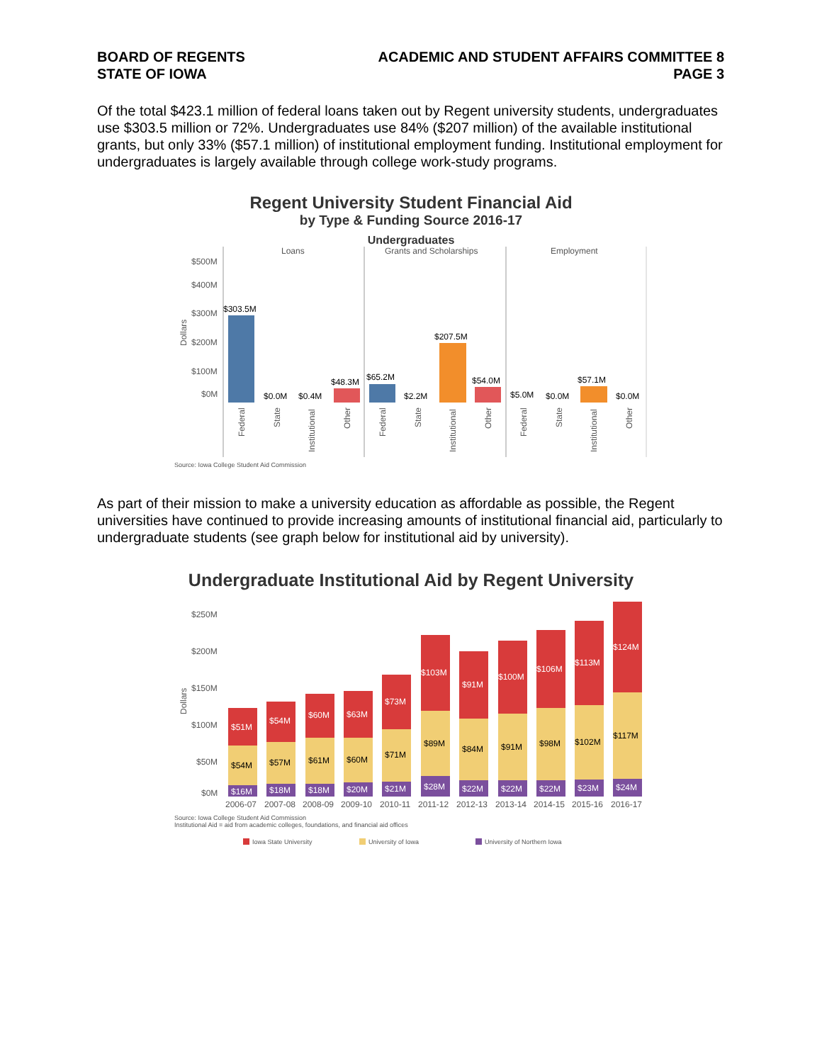BOARD OF REGENTS
STATE OF IOWA
ACADEMIC AND STUDENT AFFAIRS COMMITTEE 8
PAGE 3
Of the total $423.1 million of federal loans taken out by Regent university students, undergraduates use $303.5 million or 72%. Undergraduates use 84% ($207 million) of the available institutional grants, but only 33% ($57.1 million) of institutional employment funding. Institutional employment for undergraduates is largely available through college work-study programs.
Regent University Student Financial Aid
by Type & Funding Source 2016-17
Undergraduates
Loans
Grants and Scholarships
Employment
$500M
$400M
$300M
$200M
$100M
$0M
Dollars
$303.5M
$0.0M
$0.4M
$48.3M
$65.2M
$2.2M
$207.5M
$54.0M
$5.0M
$0.0M
$57.1M
$0.0M
Federal
State
Institutional
Other
Federal
State
Institutional
Other
Federal
State
Institutional
Other
Source: Iowa College Student Aid Commission
As part of their mission to make a university education as affordable as possible, the Regent universities have continued to provide increasing amounts of institutional financial aid, particularly to undergraduate students (see graph below for institutional aid by university).
Undergraduate Institutional Aid by Regent University
$250M
$200M
$150M
$100M
$50M
$0M
Dollars
$16M
$54M
$51M
$18M
$57M
$54M
$18M
$61M
$60M
$20M
$60M
$63M
$21M
$71M
$73M
$28M
$89M
$103M
$22M
$84M
$91M
$91M
$22M
$100M
$22M
$98M
$106M
$23M
$102M
$113M
$24M
$117M
$124M
2006-07
2007-08
2008-09
2009-10
2010-11
2011-12
2012-13
2013-14
2014-15
2015-16
2016-17
Source: Iowa College Student Aid Commission
Institutional Aid = aid from academic colleges, foundations, and financial aid offices
Iowa State University
University of Iowa
University of Northern Iowa